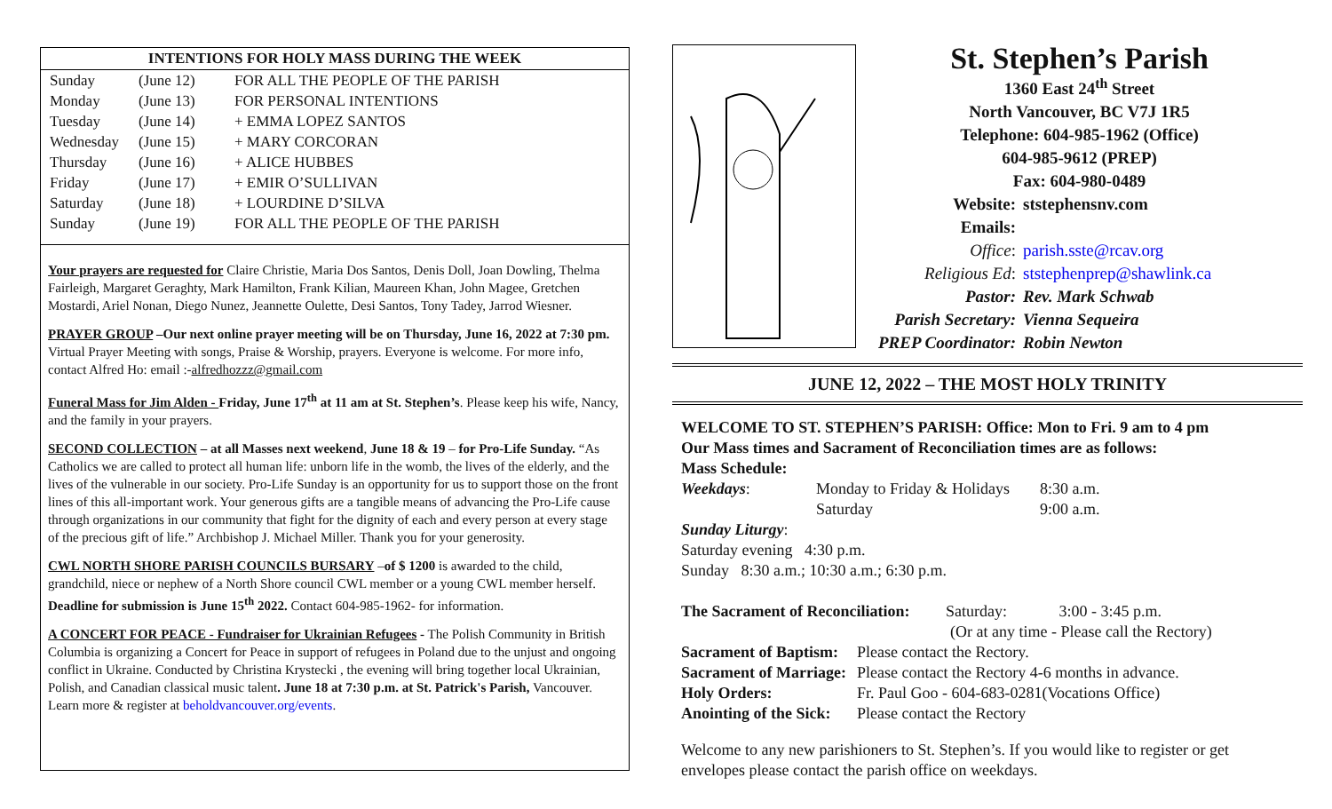INTENTIONS FOR HOLY MASS DURING THE WEEK
| Sunday | (June 12) | FOR ALL THE PEOPLE OF THE PARISH |
| Monday | (June 13) | FOR PERSONAL INTENTIONS |
| Tuesday | (June 14) | + EMMA LOPEZ SANTOS |
| Wednesday | (June 15) | + MARY CORCORAN |
| Thursday | (June 16) | + ALICE HUBBES |
| Friday | (June 17) | + EMIR O’SULLIVAN |
| Saturday | (June 18) | + LOURDINE D’SILVA |
| Sunday | (June 19) | FOR ALL THE PEOPLE OF THE PARISH |
Your prayers are requested for Claire Christie, Maria Dos Santos, Denis Doll, Joan Dowling, Thelma Fairleigh, Margaret Geraghty, Mark Hamilton, Frank Kilian, Maureen Khan, John Magee, Gretchen Mostardi, Ariel Nonan, Diego Nunez, Jeannette Oulette, Desi Santos, Tony Tadey, Jarrod Wiesner.
PRAYER GROUP –Our next online prayer meeting will be on Thursday, June 16, 2022 at 7:30 pm. Virtual Prayer Meeting with songs, Praise & Worship, prayers. Everyone is welcome. For more info, contact Alfred Ho: email :-alfredhozzz@gmail.com
Funeral Mass for Jim Alden - Friday, June 17<sup>th</sup> at 11 am at St. Stephen’s. Please keep his wife, Nancy, and the family in your prayers.
SECOND COLLECTION – at all Masses next weekend, June 18 & 19 – for Pro-Life Sunday. “As Catholics we are called to protect all human life: unborn life in the womb, the lives of the elderly, and the lives of the vulnerable in our society. Pro-Life Sunday is an opportunity for us to support those on the front lines of this all-important work. Your generous gifts are a tangible means of advancing the Pro-Life cause through organizations in our community that fight for the dignity of each and every person at every stage of the precious gift of life.” Archbishop J. Michael Miller. Thank you for your generosity.
CWL NORTH SHORE PARISH COUNCILS BURSARY –of $ 1200 is awarded to the child, grandchild, niece or nephew of a North Shore council CWL member or a young CWL member herself. Deadline for submission is June 15<sup>th</sup> 2022. Contact 604-985-1962- for information.
A CONCERT FOR PEACE - Fundraiser for Ukrainian Refugees - The Polish Community in British Columbia is organizing a Concert for Peace in support of refugees in Poland due to the unjust and ongoing conflict in Ukraine. Conducted by Christina Krystecki , the evening will bring together local Ukrainian, Polish, and Canadian classical music talent. June 18 at 7:30 p.m. at St. Patrick's Parish, Vancouver. Learn more & register at beholdvancouver.org/events.
St. Stephen’s Parish
1360 East 24<sup>th</sup> Street
North Vancouver, BC V7J 1R5
Telephone: 604-985-1962 (Office)
604-985-9612 (PREP)
Fax: 604-980-0489
Website: ststephensnv.com Emails: Office: parish.sste@rcav.org Religious Ed: ststephenprep@shawlink.ca Pastor: Rev. Mark Schwab Parish Secretary: Vienna Sequeira PREP Coordinator: Robin Newton
JUNE 12, 2022 – THE MOST HOLY TRINITY
WELCOME TO ST. STEPHEN’S PARISH: Office: Mon to Fri. 9 am to 4 pm
Our Mass times and Sacrament of Reconciliation times are as follows:
Mass Schedule:
| Weekdays : | Monday to Friday & Holidays | 8:30 a.m. |
| | Saturday | 9:00 a.m. |
Sunday Liturgy:
Saturday evening 4:30 p.m.
Sunday 8:30 a.m.; 10:30 a.m.; 6:30 p.m.
| The Sacrament of Reconciliation: Saturday: 3:00 - 3:45 p.m. | |
| | (Or at any time - Please call the Rectory) |
| Sacrament of Baptism: | Please contact the Rectory. |
| Sacrament of Marriage: | Please contact the Rectory 4-6 months in advance. |
| Holy Orders: | Fr. Paul Goo - 604-683-0281(Vocations Office) |
| Anointing of the Sick: | Please contact the Rectory |
Welcome to any new parishioners to St. Stephen’s. If you would like to register or get envelopes please contact the parish office on weekdays.